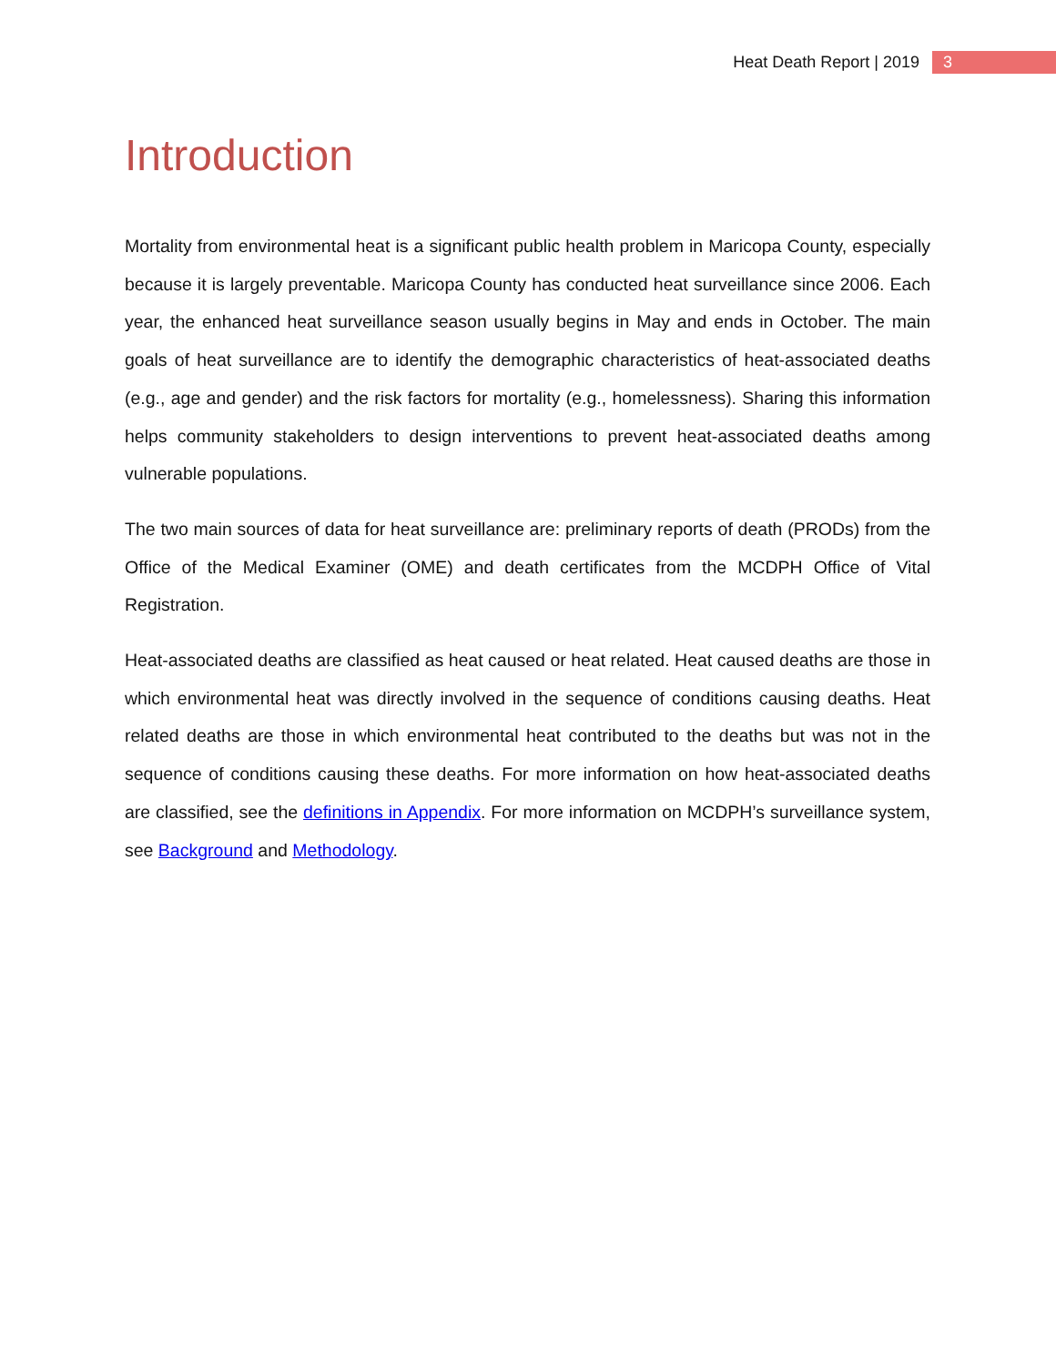Heat Death Report | 2019 3
Introduction
Mortality from environmental heat is a significant public health problem in Maricopa County, especially because it is largely preventable. Maricopa County has conducted heat surveillance since 2006. Each year, the enhanced heat surveillance season usually begins in May and ends in October. The main goals of heat surveillance are to identify the demographic characteristics of heat-associated deaths (e.g., age and gender) and the risk factors for mortality (e.g., homelessness). Sharing this information helps community stakeholders to design interventions to prevent heat-associated deaths among vulnerable populations.
The two main sources of data for heat surveillance are: preliminary reports of death (PRODs) from the Office of the Medical Examiner (OME) and death certificates from the MCDPH Office of Vital Registration.
Heat-associated deaths are classified as heat caused or heat related. Heat caused deaths are those in which environmental heat was directly involved in the sequence of conditions causing deaths. Heat related deaths are those in which environmental heat contributed to the deaths but was not in the sequence of conditions causing these deaths. For more information on how heat-associated deaths are classified, see the definitions in Appendix. For more information on MCDPH’s surveillance system, see Background and Methodology.